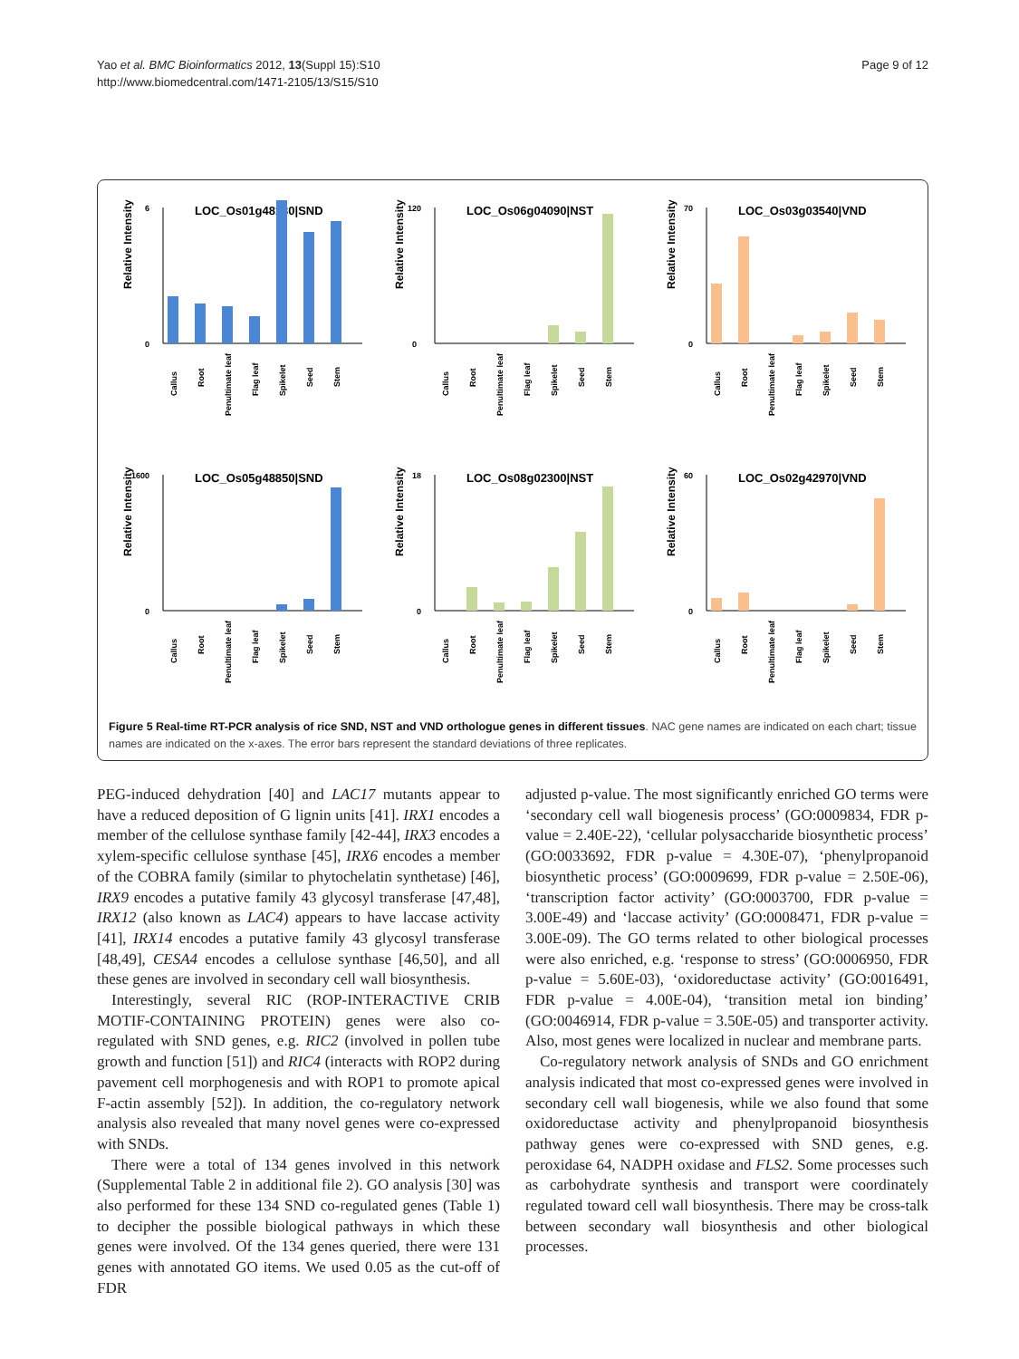Yao et al. BMC Bioinformatics 2012, 13(Suppl 15):S10
http://www.biomedcentral.com/1471-2105/13/S15/S10
Page 9 of 12
Relative Intensity
LOC_Os01g48130|SND
0
6
Callus
Root
Penultimate leaf
Flag leaf
Spikelet
Seed
Stem
Relative Intensity
LOC_Os06g04090|NST
0
120
Callus
Root
Penultimate leaf
Flag leaf
Spikelet
Seed
Stem
Relative Intensity
LOC_Os03g03540|VND
0
70
Callus
Root
Penultimate leaf
Flag leaf
Spikelet
Seed
Stem
Relative Intensity
LOC_Os05g48850|SND
0
1600
Callus
Root
Penultimate leaf
Flag leaf
Spikelet
Seed
Stem
Relative Intensity
LOC_Os08g02300|NST
0
18
Callus
Root
Penultimate leaf
Flag leaf
Spikelet
Seed
Stem
Relative Intensity
LOC_Os02g42970|VND
0
60
Callus
Root
Penultimate leaf
Flag leaf
Spikelet
Seed
Stem
Figure 5 Real-time RT-PCR analysis of rice SND, NST and VND orthologue genes in different tissues. NAC gene names are indicated on each chart; tissue names are indicated on the x-axes. The error bars represent the standard deviations of three replicates.
PEG-induced dehydration [40] and LAC17 mutants appear to have a reduced deposition of G lignin units [41]. IRX1 encodes a member of the cellulose synthase family [42-44], IRX3 encodes a xylem-specific cellulose synthase [45], IRX6 encodes a member of the COBRA family (similar to phytochelatin synthetase) [46], IRX9 encodes a putative family 43 glycosyl transferase [47,48], IRX12 (also known as LAC4) appears to have laccase activity [41], IRX14 encodes a putative family 43 glycosyl transferase [48,49], CESA4 encodes a cellulose synthase [46,50], and all these genes are involved in secondary cell wall biosynthesis.
Interestingly, several RIC (ROP-INTERACTIVE CRIB MOTIF-CONTAINING PROTEIN) genes were also co-regulated with SND genes, e.g. RIC2 (involved in pollen tube growth and function [51]) and RIC4 (interacts with ROP2 during pavement cell morphogenesis and with ROP1 to promote apical F-actin assembly [52]). In addition, the co-regulatory network analysis also revealed that many novel genes were co-expressed with SNDs.
There were a total of 134 genes involved in this network (Supplemental Table 2 in additional file 2). GO analysis [30] was also performed for these 134 SND co-regulated genes (Table 1) to decipher the possible biological pathways in which these genes were involved. Of the 134 genes queried, there were 131 genes with annotated GO items. We used 0.05 as the cut-off of FDR
adjusted p-value. The most significantly enriched GO terms were ‘secondary cell wall biogenesis process’ (GO:0009834, FDR p-value = 2.40E-22), ‘cellular polysaccharide biosynthetic process’ (GO:0033692, FDR p-value = 4.30E-07), ‘phenylpropanoid biosynthetic process’ (GO:0009699, FDR p-value = 2.50E-06), ‘transcription factor activity’ (GO:0003700, FDR p-value = 3.00E-49) and ‘laccase activity’ (GO:0008471, FDR p-value = 3.00E-09). The GO terms related to other biological processes were also enriched, e.g. ‘response to stress’ (GO:0006950, FDR p-value = 5.60E-03), ‘oxidoreductase activity’ (GO:0016491, FDR p-value = 4.00E-04), ‘transition metal ion binding’ (GO:0046914, FDR p-value = 3.50E-05) and transporter activity. Also, most genes were localized in nuclear and membrane parts.
Co-regulatory network analysis of SNDs and GO enrichment analysis indicated that most co-expressed genes were involved in secondary cell wall biogenesis, while we also found that some oxidoreductase activity and phenylpropanoid biosynthesis pathway genes were co-expressed with SND genes, e.g. peroxidase 64, NADPH oxidase and FLS2. Some processes such as carbohydrate synthesis and transport were coordinately regulated toward cell wall biosynthesis. There may be cross-talk between secondary wall biosynthesis and other biological processes.